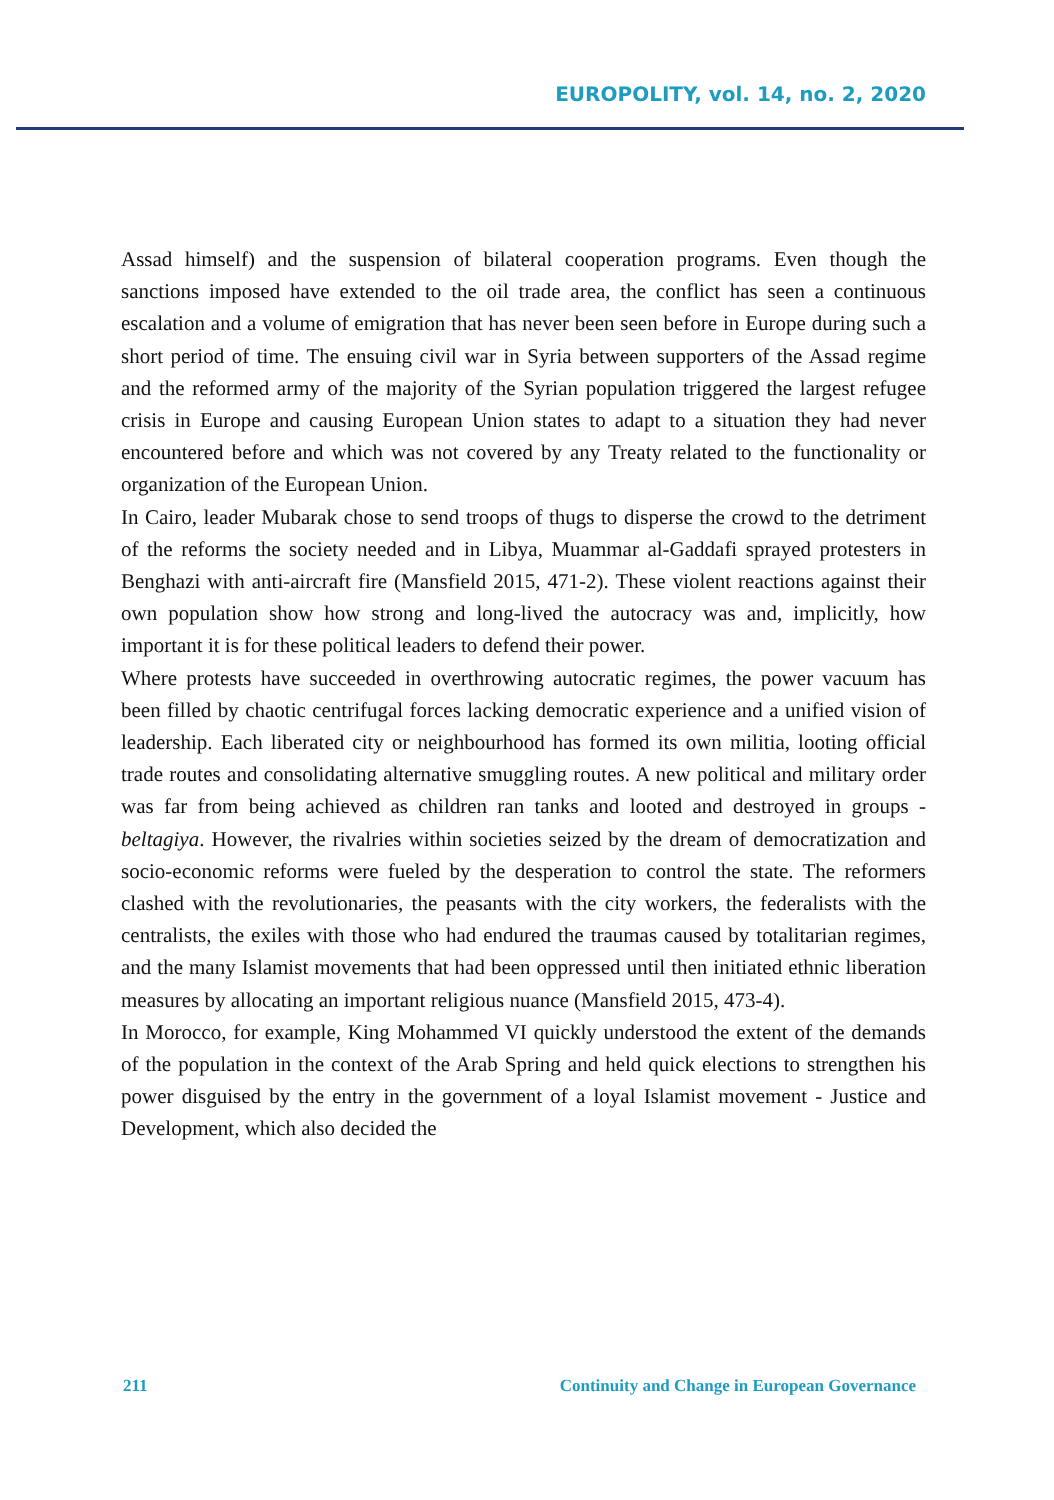EUROPOLITY, vol. 14, no. 2, 2020
Assad himself) and the suspension of bilateral cooperation programs. Even though the sanctions imposed have extended to the oil trade area, the conflict has seen a continuous escalation and a volume of emigration that has never been seen before in Europe during such a short period of time. The ensuing civil war in Syria between supporters of the Assad regime and the reformed army of the majority of the Syrian population triggered the largest refugee crisis in Europe and causing European Union states to adapt to a situation they had never encountered before and which was not covered by any Treaty related to the functionality or organization of the European Union.
In Cairo, leader Mubarak chose to send troops of thugs to disperse the crowd to the detriment of the reforms the society needed and in Libya, Muammar al-Gaddafi sprayed protesters in Benghazi with anti-aircraft fire (Mansfield 2015, 471-2). These violent reactions against their own population show how strong and long-lived the autocracy was and, implicitly, how important it is for these political leaders to defend their power.
Where protests have succeeded in overthrowing autocratic regimes, the power vacuum has been filled by chaotic centrifugal forces lacking democratic experience and a unified vision of leadership. Each liberated city or neighbourhood has formed its own militia, looting official trade routes and consolidating alternative smuggling routes. A new political and military order was far from being achieved as children ran tanks and looted and destroyed in groups - beltagiya. However, the rivalries within societies seized by the dream of democratization and socio-economic reforms were fueled by the desperation to control the state. The reformers clashed with the revolutionaries, the peasants with the city workers, the federalists with the centralists, the exiles with those who had endured the traumas caused by totalitarian regimes, and the many Islamist movements that had been oppressed until then initiated ethnic liberation measures by allocating an important religious nuance (Mansfield 2015, 473-4).
In Morocco, for example, King Mohammed VI quickly understood the extent of the demands of the population in the context of the Arab Spring and held quick elections to strengthen his power disguised by the entry in the government of a loyal Islamist movement - Justice and Development, which also decided the
211 Continuity and Change in European Governance